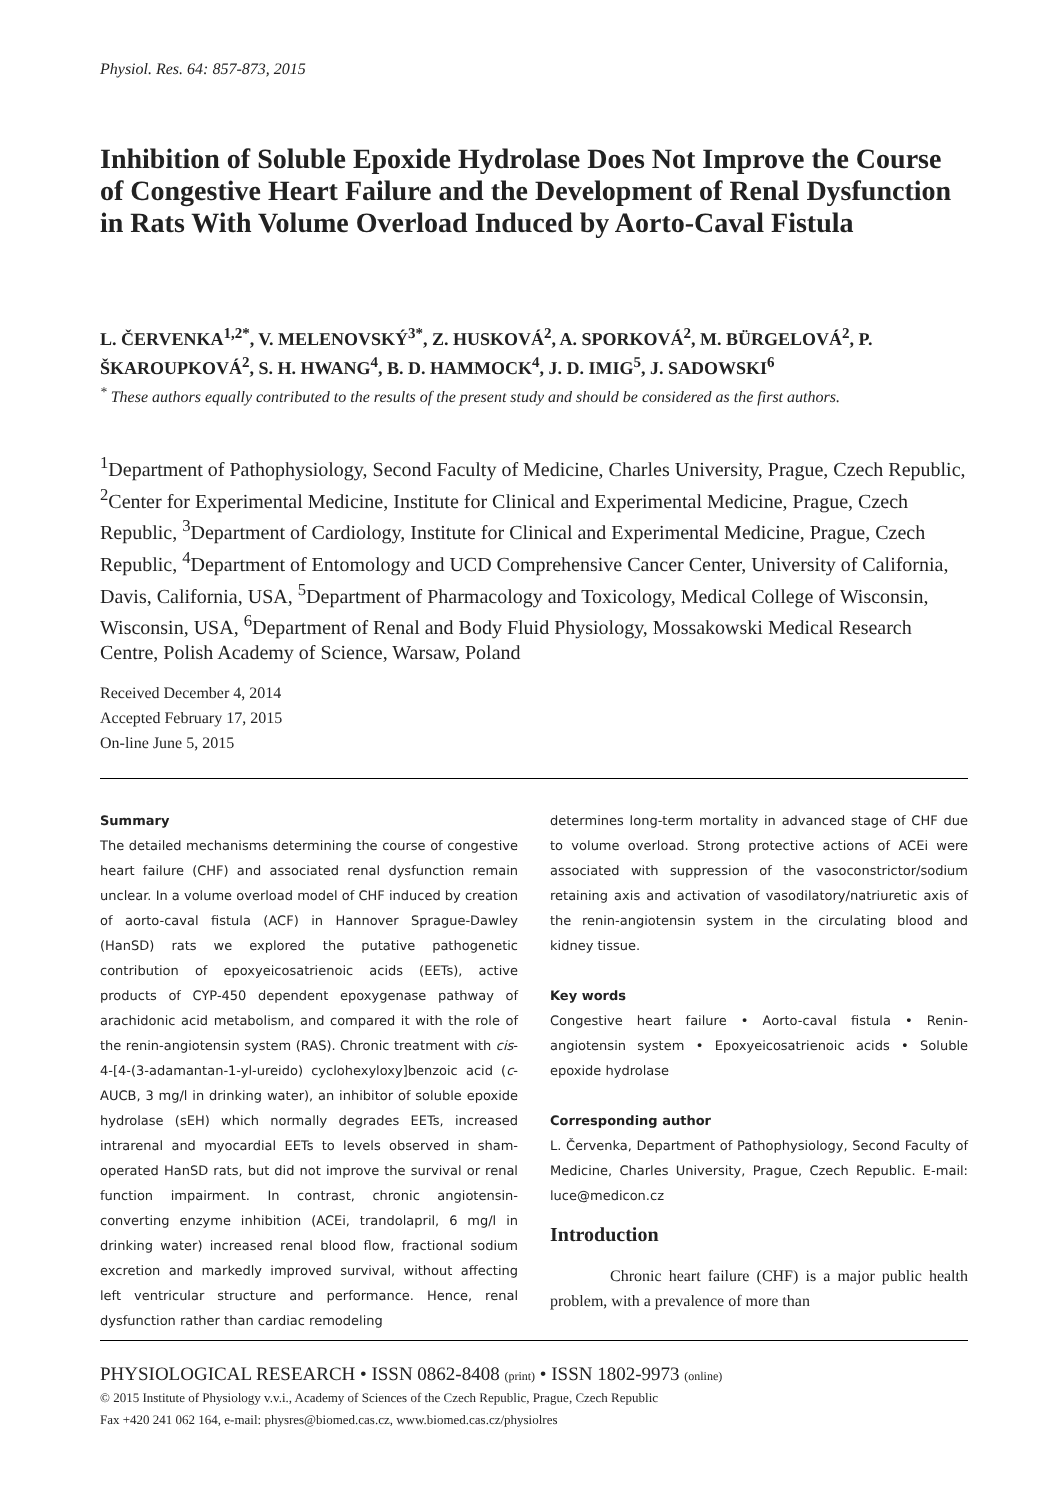Physiol. Res. 64: 857-873, 2015
Inhibition of Soluble Epoxide Hydrolase Does Not Improve the Course of Congestive Heart Failure and the Development of Renal Dysfunction in Rats With Volume Overload Induced by Aorto-Caval Fistula
L. ČERVENKA<sup>1,2*</sup>, V. MELENOVSKÝ<sup>3*</sup>, Z. HUSKOVÁ<sup>2</sup>, A. SPORKOVÁ<sup>2</sup>, M. BÜRGELOVÁ<sup>2</sup>, P. ŠKAROUPKOVÁ<sup>2</sup>, S. H. HWANG<sup>4</sup>, B. D. HAMMOCK<sup>4</sup>, J. D. IMIG<sup>5</sup>, J. SADOWSKI<sup>6</sup>
<sup>*</sup> These authors equally contributed to the results of the present study and should be considered as the first authors.
<sup>1</sup> Department of Pathophysiology, Second Faculty of Medicine, Charles University, Prague, Czech Republic, <sup>2</sup>Center for Experimental Medicine, Institute for Clinical and Experimental Medicine, Prague, Czech Republic, <sup>3</sup>Department of Cardiology, Institute for Clinical and Experimental Medicine, Prague, Czech Republic, <sup>4</sup>Department of Entomology and UCD Comprehensive Cancer Center, University of California, Davis, California, USA, <sup>5</sup>Department of Pharmacology and Toxicology, Medical College of Wisconsin, Wisconsin, USA, <sup>6</sup>Department of Renal and Body Fluid Physiology, Mossakowski Medical Research Centre, Polish Academy of Science, Warsaw, Poland
Received December 4, 2014
Accepted February 17, 2015
On-line June 5, 2015
Summary
The detailed mechanisms determining the course of congestive heart failure (CHF) and associated renal dysfunction remain unclear. In a volume overload model of CHF induced by creation of aorto-caval fistula (ACF) in Hannover Sprague-Dawley (HanSD) rats we explored the putative pathogenetic contribution of epoxyeicosatrienoic acids (EETs), active products of CYP-450 dependent epoxygenase pathway of arachidonic acid metabolism, and compared it with the role of the renin-angiotensin system (RAS). Chronic treatment with cis-4-[4-(3-adamantan-1-yl-ureido) cyclohexyloxy]benzoic acid (c-AUCB, 3 mg/l in drinking water), an inhibitor of soluble epoxide hydrolase (sEH) which normally degrades EETs, increased intrarenal and myocardial EETs to levels observed in sham-operated HanSD rats, but did not improve the survival or renal function impairment. In contrast, chronic angiotensin-converting enzyme inhibition (ACEi, trandolapril, 6 mg/l in drinking water) increased renal blood flow, fractional sodium excretion and markedly improved survival, without affecting left ventricular structure and performance. Hence, renal dysfunction rather than cardiac remodeling
determines long-term mortality in advanced stage of CHF due to volume overload. Strong protective actions of ACEi were associated with suppression of the vasoconstrictor/sodium retaining axis and activation of vasodilatory/natriuretic axis of the renin-angiotensin system in the circulating blood and kidney tissue.
Key words
Congestive heart failure • Aorto-caval fistula • Renin-angiotensin system • Epoxyeicosatrienoic acids • Soluble epoxide hydrolase
Corresponding author
L. Červenka, Department of Pathophysiology, Second Faculty of Medicine, Charles University, Prague, Czech Republic. E-mail: luce@medicon.cz
Introduction
Chronic heart failure (CHF) is a major public health problem, with a prevalence of more than
PHYSIOLOGICAL RESEARCH • ISSN 0862-8408 (print) • ISSN 1802-9973 (online)
© 2015 Institute of Physiology v.v.i., Academy of Sciences of the Czech Republic, Prague, Czech Republic
Fax +420 241 062 164, e-mail: physres@biomed.cas.cz, www.biomed.cas.cz/physiolres